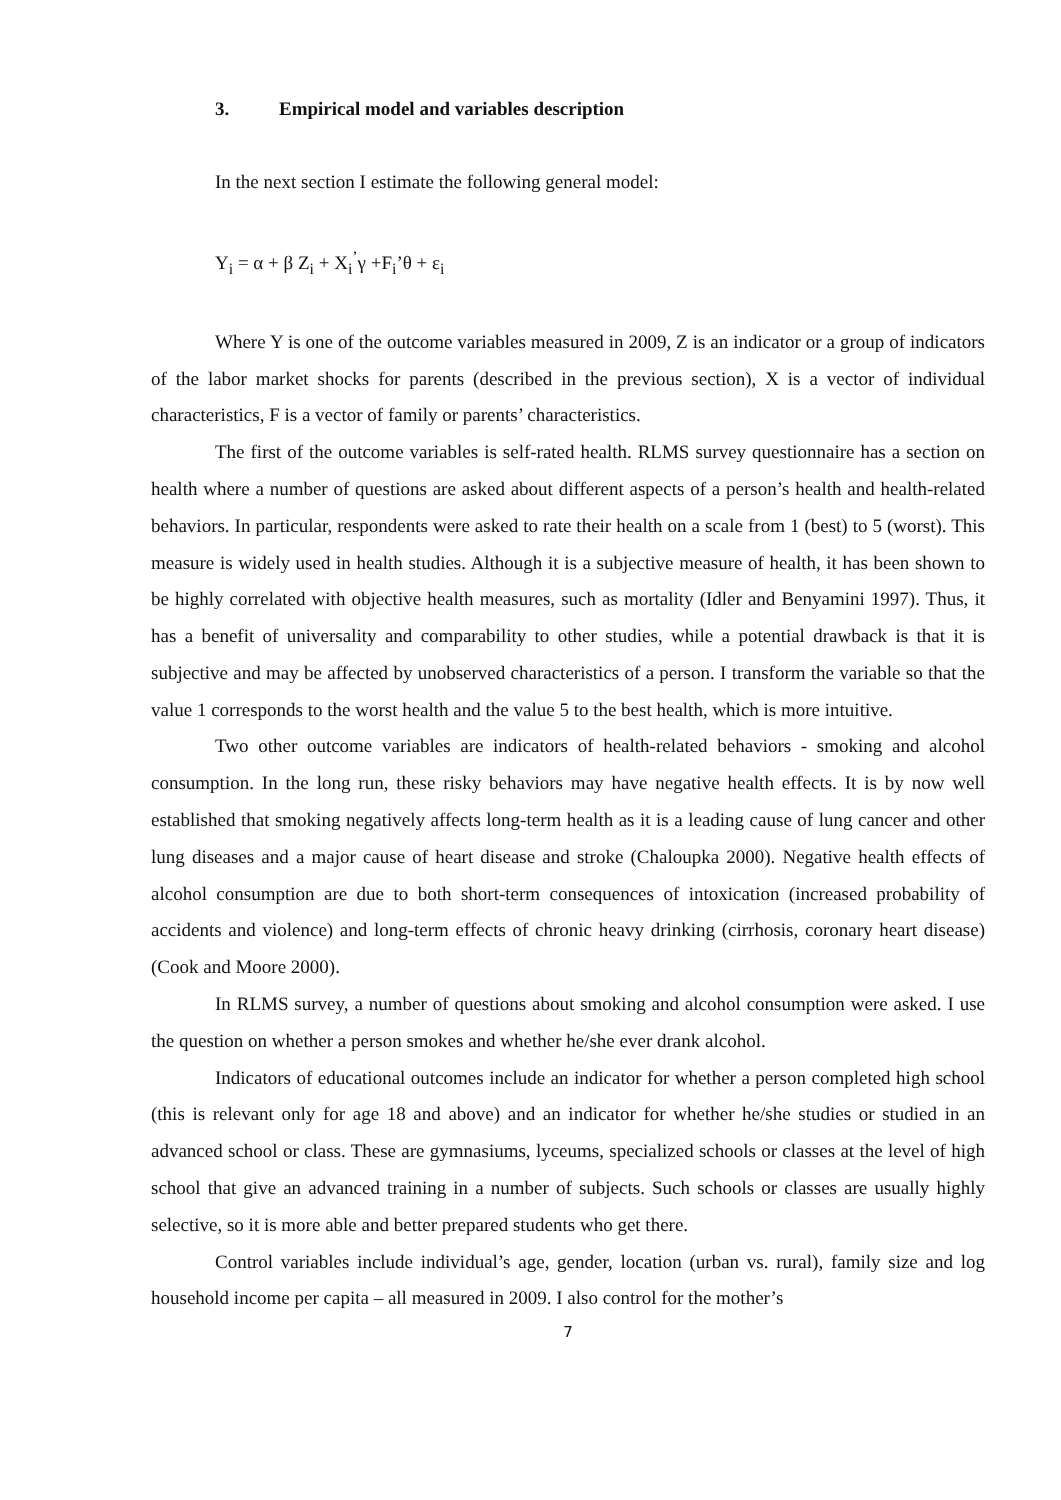3. Empirical model and variables description
In the next section I estimate the following general model:
Y<sub>i</sub> = α + β Z<sub>i</sub> + X<sub>i</sub><sup>’</sup>γ +F<sub>i</sub>’θ + ε<sub>i</sub>
Where Y is one of the outcome variables measured in 2009, Z is an indicator or a group of indicators of the labor market shocks for parents (described in the previous section), X is a vector of individual characteristics, F is a vector of family or parents’ characteristics.
The first of the outcome variables is self-rated health. RLMS survey questionnaire has a section on health where a number of questions are asked about different aspects of a person’s health and health-related behaviors. In particular, respondents were asked to rate their health on a scale from 1 (best) to 5 (worst). This measure is widely used in health studies. Although it is a subjective measure of health, it has been shown to be highly correlated with objective health measures, such as mortality (Idler and Benyamini 1997). Thus, it has a benefit of universality and comparability to other studies, while a potential drawback is that it is subjective and may be affected by unobserved characteristics of a person. I transform the variable so that the value 1 corresponds to the worst health and the value 5 to the best health, which is more intuitive.
Two other outcome variables are indicators of health-related behaviors - smoking and alcohol consumption. In the long run, these risky behaviors may have negative health effects. It is by now well established that smoking negatively affects long-term health as it is a leading cause of lung cancer and other lung diseases and a major cause of heart disease and stroke (Chaloupka 2000). Negative health effects of alcohol consumption are due to both short-term consequences of intoxication (increased probability of accidents and violence) and long-term effects of chronic heavy drinking (cirrhosis, coronary heart disease) (Cook and Moore 2000).
In RLMS survey, a number of questions about smoking and alcohol consumption were asked. I use the question on whether a person smokes and whether he/she ever drank alcohol.
Indicators of educational outcomes include an indicator for whether a person completed high school (this is relevant only for age 18 and above) and an indicator for whether he/she studies or studied in an advanced school or class. These are gymnasiums, lyceums, specialized schools or classes at the level of high school that give an advanced training in a number of subjects. Such schools or classes are usually highly selective, so it is more able and better prepared students who get there.
Control variables include individual’s age, gender, location (urban vs. rural), family size and log household income per capita – all measured in 2009. I also control for the mother’s
7